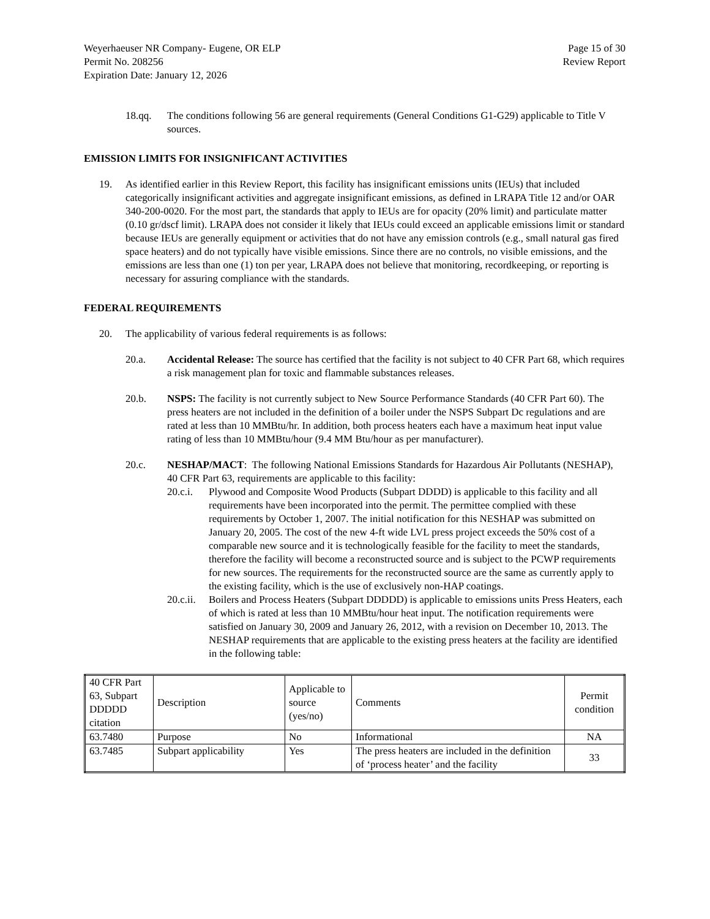Weyerhaeuser NR Company- Eugene, OR ELP
Permit No. 208256
Expiration Date: January 12, 2026
Page 15 of 30
Review Report
18.qq. The conditions following 56 are general requirements (General Conditions G1-G29) applicable to Title V sources.
EMISSION LIMITS FOR INSIGNIFICANT ACTIVITIES
19. As identified earlier in this Review Report, this facility has insignificant emissions units (IEUs) that included categorically insignificant activities and aggregate insignificant emissions, as defined in LRAPA Title 12 and/or OAR 340-200-0020. For the most part, the standards that apply to IEUs are for opacity (20% limit) and particulate matter (0.10 gr/dscf limit). LRAPA does not consider it likely that IEUs could exceed an applicable emissions limit or standard because IEUs are generally equipment or activities that do not have any emission controls (e.g., small natural gas fired space heaters) and do not typically have visible emissions. Since there are no controls, no visible emissions, and the emissions are less than one (1) ton per year, LRAPA does not believe that monitoring, recordkeeping, or reporting is necessary for assuring compliance with the standards.
FEDERAL REQUIREMENTS
20. The applicability of various federal requirements is as follows:
20.a. Accidental Release: The source has certified that the facility is not subject to 40 CFR Part 68, which requires a risk management plan for toxic and flammable substances releases.
20.b. NSPS: The facility is not currently subject to New Source Performance Standards (40 CFR Part 60). The press heaters are not included in the definition of a boiler under the NSPS Subpart Dc regulations and are rated at less than 10 MMBtu/hr. In addition, both process heaters each have a maximum heat input value rating of less than 10 MMBtu/hour (9.4 MM Btu/hour as per manufacturer).
20.c. NESHAP/MACT: The following National Emissions Standards for Hazardous Air Pollutants (NESHAP), 40 CFR Part 63, requirements are applicable to this facility:
20.c.i.
Plywood and Composite Wood Products (Subpart DDDD) is applicable to this facility and all requirements have been incorporated into the permit. The permittee complied with these requirements by October 1, 2007. The initial notification for this NESHAP was submitted on January 20, 2005. The cost of the new 4-ft wide LVL press project exceeds the 50% cost of a comparable new source and it is technologically feasible for the facility to meet the standards, therefore the facility will become a reconstructed source and is subject to the PCWP requirements for new sources. The requirements for the reconstructed source are the same as currently apply to the existing facility, which is the use of exclusively non-HAP coatings.
20.c.ii.
Boilers and Process Heaters (Subpart DDDDD) is applicable to emissions units Press Heaters, each of which is rated at less than 10 MMBtu/hour heat input. The notification requirements were satisfied on January 30, 2009 and January 26, 2012, with a revision on December 10, 2013. The NESHAP requirements that are applicable to the existing press heaters at the facility are identified in the following table:
| 40 CFR Part 63, Subpart DDDDD citation | Description | Applicable to source (yes/no) | Comments | Permit condition |
| 63.7480 | Purpose | No | Informational | NA |
| 63.7485 | Subpart applicability | Yes | The press heaters are included in the definition of ‘process heater’ and the facility | 33 |